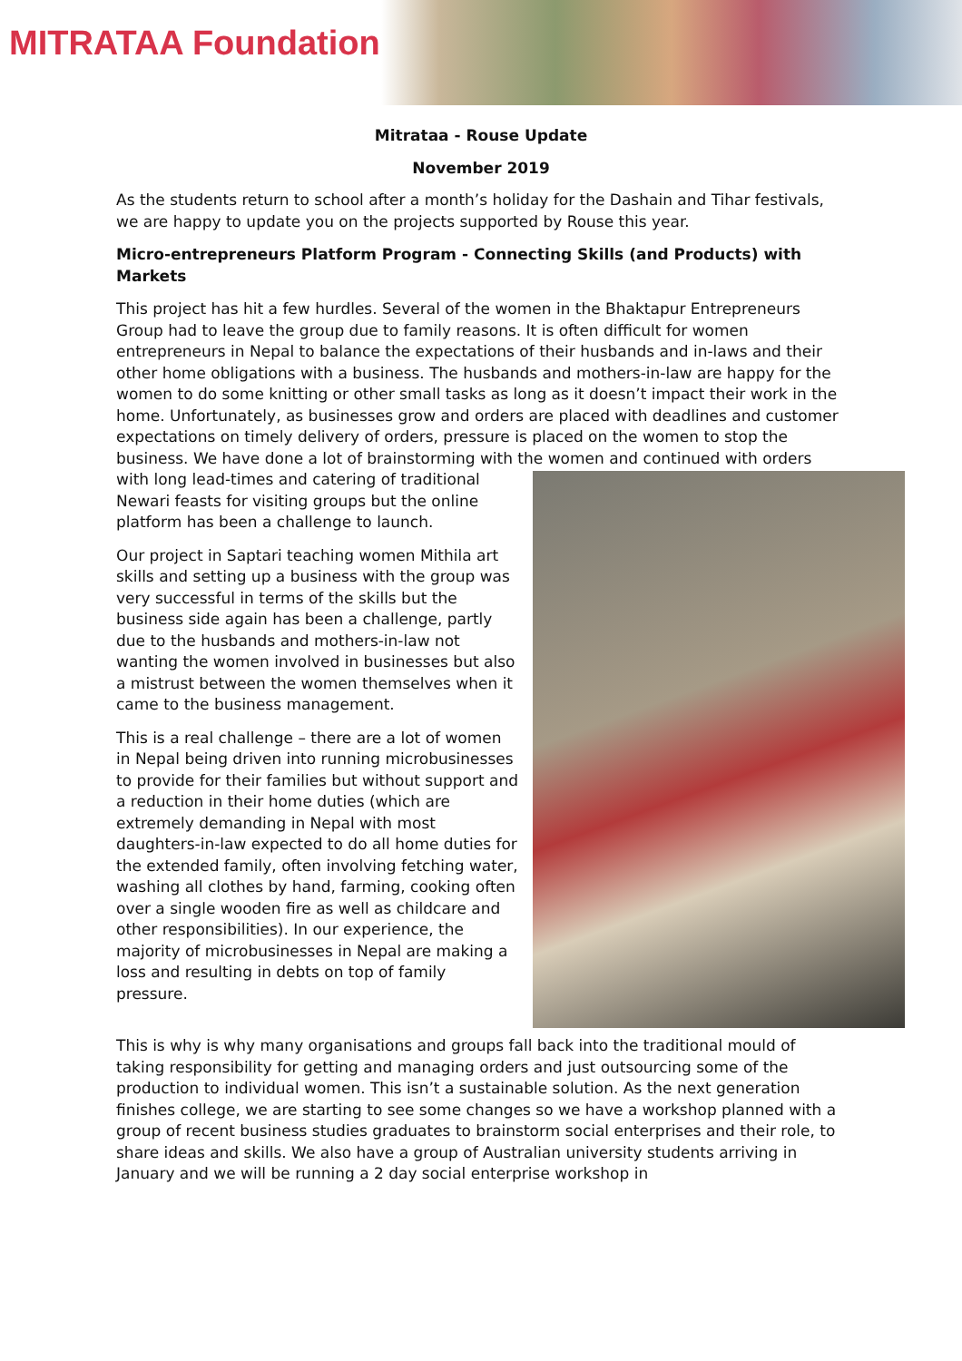MITRATAA Foundation
Mitrataa - Rouse Update
November 2019
As the students return to school after a month’s holiday for the Dashain and Tihar festivals, we are happy to update you on the projects supported by Rouse this year.
Micro-entrepreneurs Platform Program - Connecting Skills (and Products) with Markets
This project has hit a few hurdles. Several of the women in the Bhaktapur Entrepreneurs Group had to leave the group due to family reasons. It is often difficult for women entrepreneurs in Nepal to balance the expectations of their husbands and in-laws and their other home obligations with a business. The husbands and mothers-in-law are happy for the women to do some knitting or other small tasks as long as it doesn’t impact their work in the home. Unfortunately, as businesses grow and orders are placed with deadlines and customer expectations on timely delivery of orders, pressure is placed on the women to stop the business. We have done a lot of brainstorming with the women and continued with orders with long lead-times and catering of traditional Newari feasts for visiting groups but the online platform has been a challenge to launch.
Our project in Saptari teaching women Mithila art skills and setting up a business with the group was very successful in terms of the skills but the business side again has been a challenge, partly due to the husbands and mothers-in-law not wanting the women involved in businesses but also a mistrust between the women themselves when it came to the business management.
This is a real challenge – there are a lot of women in Nepal being driven into running microbusinesses to provide for their families but without support and a reduction in their home duties (which are extremely demanding in Nepal with most daughters-in-law expected to do all home duties for the extended family, often involving fetching water, washing all clothes by hand, farming, cooking often over a single wooden fire as well as childcare and other responsibilities). In our experience, the majority of microbusinesses in Nepal are making a loss and resulting in debts on top of family pressure.
This is why is why many organisations and groups fall back into the traditional mould of taking responsibility for getting and managing orders and just outsourcing some of the production to individual women. This isn’t a sustainable solution. As the next generation finishes college, we are starting to see some changes so we have a workshop planned with a group of recent business studies graduates to brainstorm social enterprises and their role, to share ideas and skills. We also have a group of Australian university students arriving in January and we will be running a 2 day social enterprise workshop in